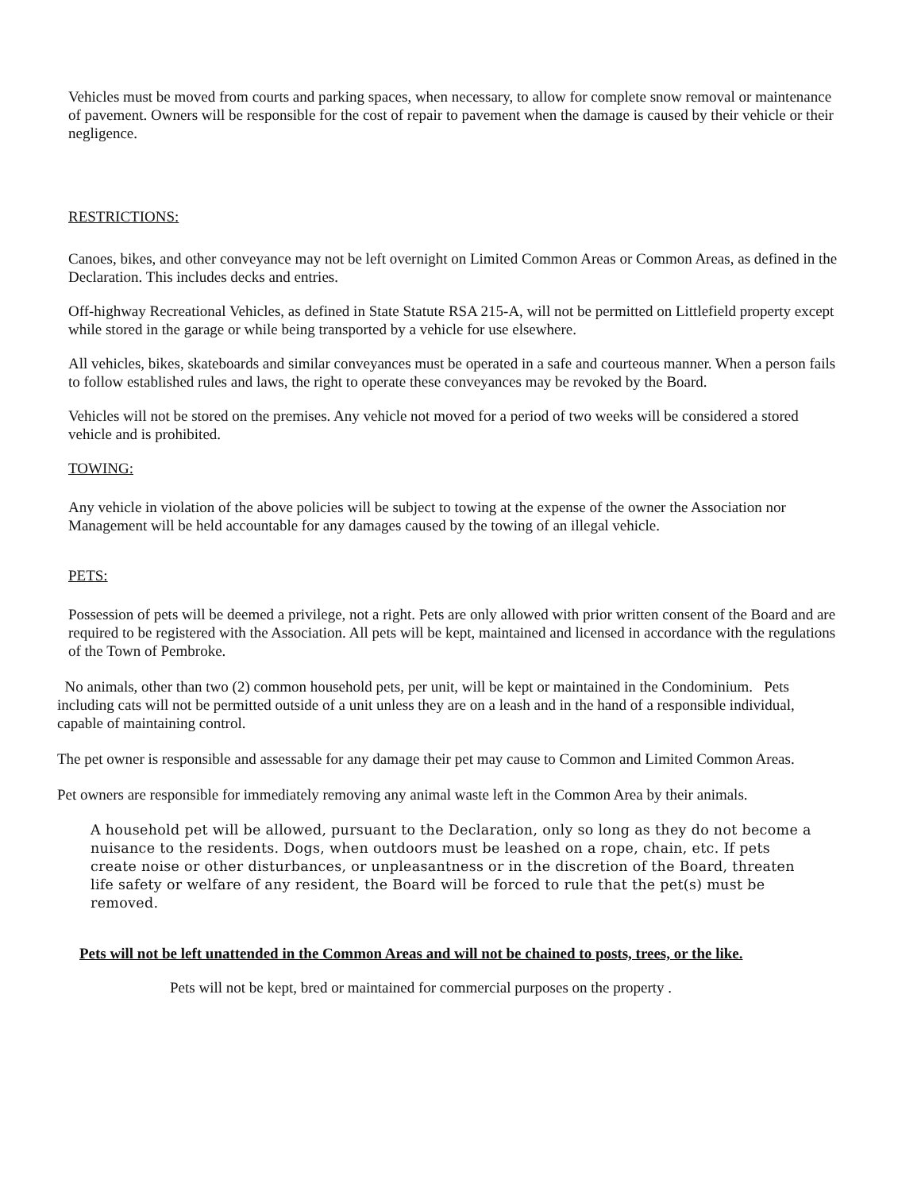Vehicles must be moved from courts and parking spaces, when necessary, to allow for complete snow removal or maintenance of pavement. Owners will be responsible for the cost of repair to pavement when the damage is caused by their vehicle or their negligence.
RESTRICTIONS:
Canoes, bikes, and other conveyance may not be left overnight on Limited Common Areas or Common Areas, as defined in the Declaration. This includes decks and entries.
Off-highway Recreational Vehicles, as defined in State Statute RSA 215-A, will not be permitted on Littlefield property except while stored in the garage or while being transported by a vehicle for use elsewhere.
All vehicles, bikes, skateboards and similar conveyances must be operated in a safe and courteous manner. When a person fails to follow established rules and laws, the right to operate these conveyances may be revoked by the Board.
Vehicles will not be stored on the premises. Any vehicle not moved for a period of two weeks will be considered a stored vehicle and is prohibited.
TOWING:
Any vehicle in violation of the above policies will be subject to towing at the expense of the owner the Association nor Management will be held accountable for any damages caused by the towing of an illegal vehicle.
PETS:
Possession of pets will be deemed a privilege, not a right. Pets are only allowed with prior written consent of the Board and are required to be registered with the Association. All pets will be kept, maintained and licensed in accordance with the regulations of the Town of Pembroke.
No animals, other than two (2) common household pets, per unit, will be kept or maintained in the Condominium. Pets including cats will not be permitted outside of a unit unless they are on a leash and in the hand of a responsible individual, capable of maintaining control.
The pet owner is responsible and assessable for any damage their pet may cause to Common and Limited Common Areas.
Pet owners are responsible for immediately removing any animal waste left in the Common Area by their animals.
A household pet will be allowed, pursuant to the Declaration, only so long as they do not become a nuisance to the residents. Dogs, when outdoors must be leashed on a rope, chain, etc. If pets create noise or other disturbances, or unpleasantness or in the discretion of the Board, threaten life safety or welfare of any resident, the Board will be forced to rule that the pet(s) must be removed.
Pets will not be left unattended in the Common Areas and will not be chained to posts, trees, or the like.
Pets will not be kept, bred or maintained for commercial purposes on the property .